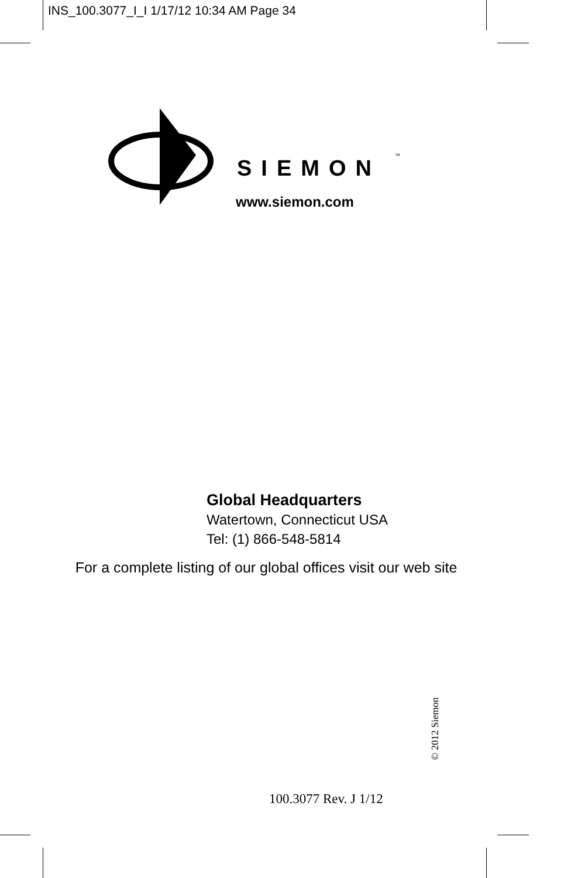INS_100.3077_I_I 1/17/12 10:34 AM Page 34
SIEMON
™
www.siemon.com
Global Headquarters
Watertown, Connecticut USA
Tel: (1) 866-548-5814
For a complete listing of our global offices visit our web site
© 2012 Siemon
100.3077 Rev. J 1/12